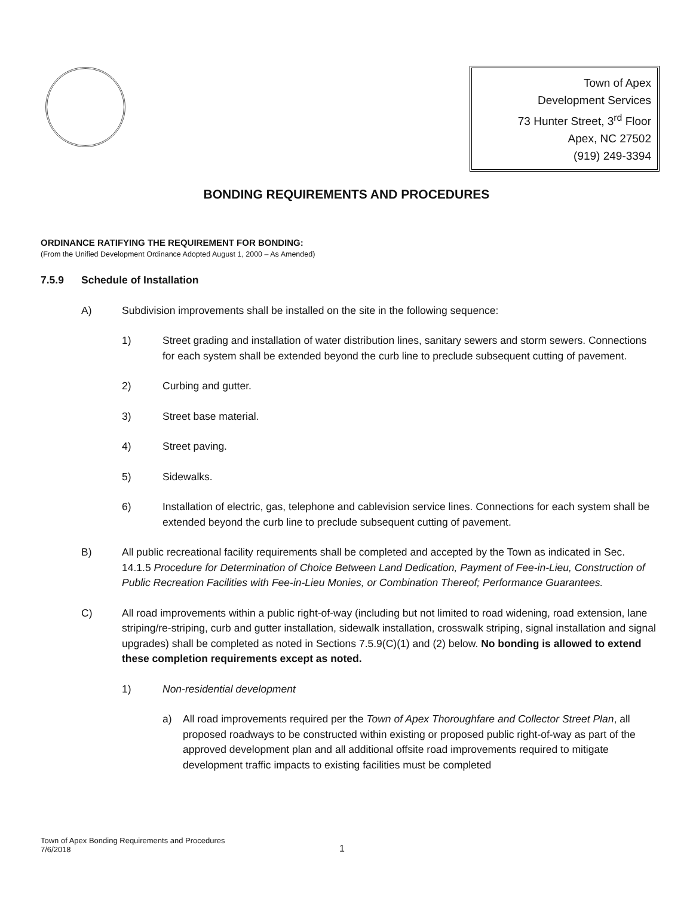Town of Apex
Development Services
73 Hunter Street, 3<sup>rd</sup> Floor
Apex, NC 27502
(919) 249-3394
BONDING REQUIREMENTS AND PROCEDURES
ORDINANCE RATIFYING THE REQUIREMENT FOR BONDING:
(From the Unified Development Ordinance Adopted August 1, 2000 – As Amended)
7.5.9 Schedule of Installation
A) Subdivision improvements shall be installed on the site in the following sequence:
1) Street grading and installation of water distribution lines, sanitary sewers and storm sewers. Connections for each system shall be extended beyond the curb line to preclude subsequent cutting of pavement.
2) Curbing and gutter.
3) Street base material.
4) Street paving.
5) Sidewalks.
6) Installation of electric, gas, telephone and cablevision service lines. Connections for each system shall be extended beyond the curb line to preclude subsequent cutting of pavement.
B) All public recreational facility requirements shall be completed and accepted by the Town as indicated in Sec. 14.1.5 Procedure for Determination of Choice Between Land Dedication, Payment of Fee-in-Lieu, Construction of Public Recreation Facilities with Fee-in-Lieu Monies, or Combination Thereof; Performance Guarantees.
C) All road improvements within a public right-of-way (including but not limited to road widening, road extension, lane striping/re-striping, curb and gutter installation, sidewalk installation, crosswalk striping, signal installation and signal upgrades) shall be completed as noted in Sections 7.5.9(C)(1) and (2) below. No bonding is allowed to extend these completion requirements except as noted.
1) Non-residential development
a) All road improvements required per the Town of Apex Thoroughfare and Collector Street Plan, all proposed roadways to be constructed within existing or proposed public right-of-way as part of the approved development plan and all additional offsite road improvements required to mitigate development traffic impacts to existing facilities must be completed
Town of Apex Bonding Requirements and Procedures
7/6/2018
1